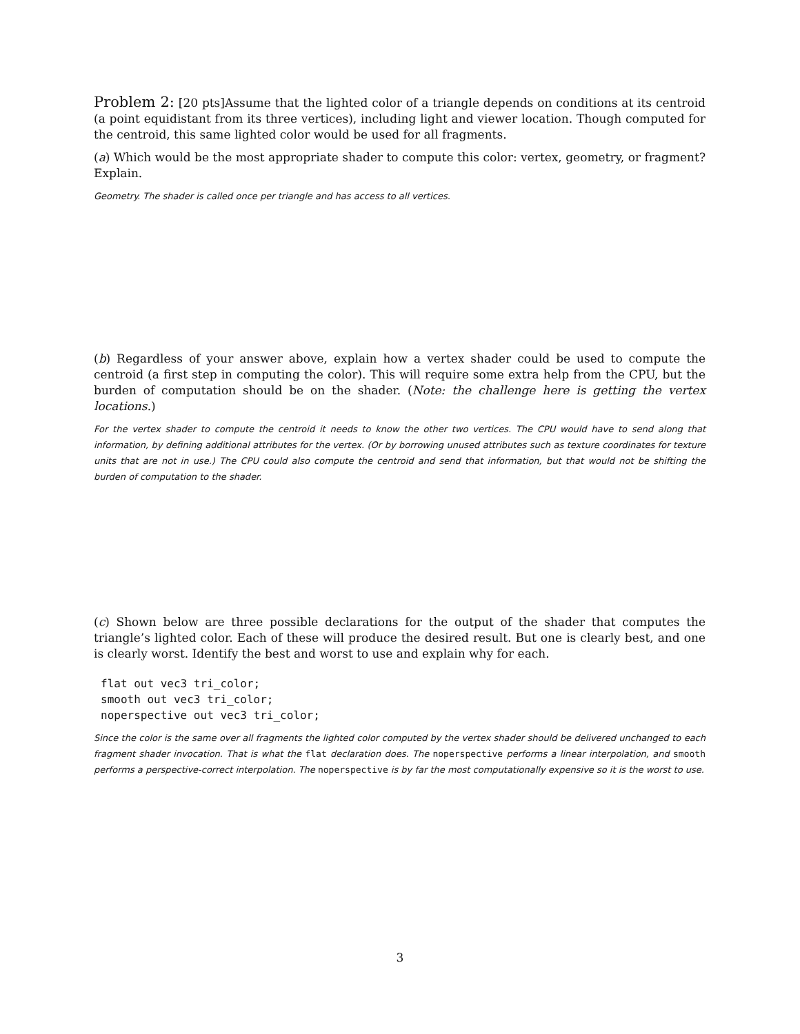Problem 2: [20 pts]Assume that the lighted color of a triangle depends on conditions at its centroid (a point equidistant from its three vertices), including light and viewer location. Though computed for the centroid, this same lighted color would be used for all fragments.
(a) Which would be the most appropriate shader to compute this color: vertex, geometry, or fragment? Explain.
Geometry. The shader is called once per triangle and has access to all vertices.
(b) Regardless of your answer above, explain how a vertex shader could be used to compute the centroid (a first step in computing the color). This will require some extra help from the CPU, but the burden of computation should be on the shader. (Note: the challenge here is getting the vertex locations.)
For the vertex shader to compute the centroid it needs to know the other two vertices. The CPU would have to send along that information, by defining additional attributes for the vertex. (Or by borrowing unused attributes such as texture coordinates for texture units that are not in use.) The CPU could also compute the centroid and send that information, but that would not be shifting the burden of computation to the shader.
(c) Shown below are three possible declarations for the output of the shader that computes the triangle’s lighted color. Each of these will produce the desired result. But one is clearly best, and one is clearly worst. Identify the best and worst to use and explain why for each.
flat out vec3 tri_color;
smooth out vec3 tri_color;
noperspective out vec3 tri_color;
Since the color is the same over all fragments the lighted color computed by the vertex shader should be delivered unchanged to each fragment shader invocation. That is what the flat declaration does. The noperspective performs a linear interpolation, and smooth performs a perspective-correct interpolation. The noperspective is by far the most computationally expensive so it is the worst to use.
3